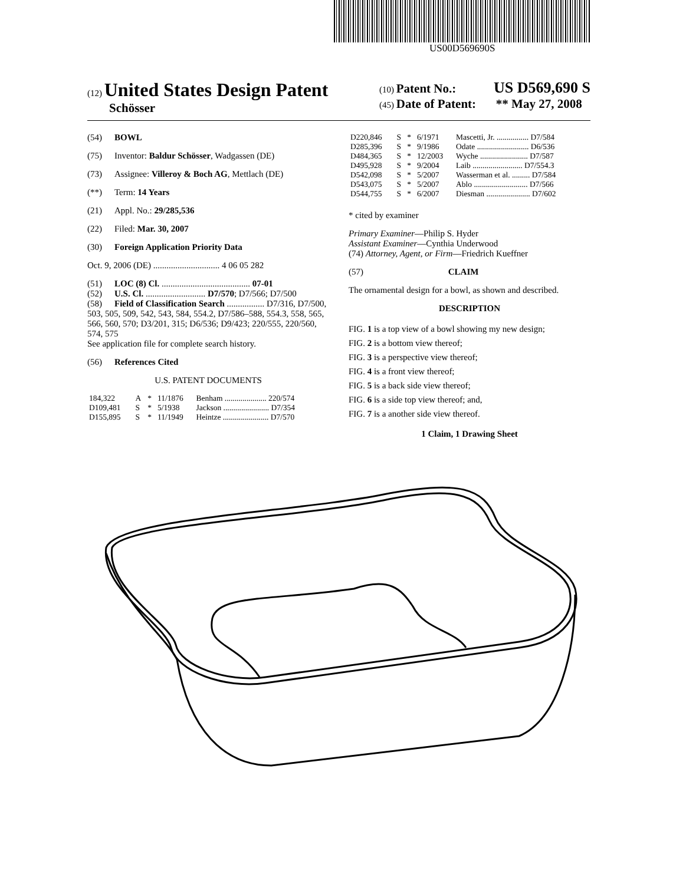US00D569690S
(12) United States Design Patent
Schösser
(10) Patent No.: US D569,690 S
(45) Date of Patent: ** May 27, 2008
(54) BOWL
(75) Inventor: Baldur Schösser, Wadgassen (DE)
(73) Assignee: Villeroy & Boch AG, Mettlach (DE)
(**) Term: 14 Years
(21) Appl. No.: 29/285,536
(22) Filed: Mar. 30, 2007
(30) Foreign Application Priority Data
Oct. 9, 2006 (DE) .............................. 4 06 05 282
(51) LOC (8) Cl. ........................................ 07-01
(52) U.S. Cl. ........................... D7/570; D7/566; D7/500
(58) Field of Classification Search ................. D7/316, D7/500, 503, 505, 509, 542, 543, 584, 554.2, D7/586–588, 554.3, 558, 565, 566, 560, 570; D3/201, 315; D6/536; D9/423; 220/555, 220/560, 574, 575
See application file for complete search history.
(56) References Cited
U.S. PATENT DOCUMENTS
| 184,322 | A | * | 11/1876 | Benham ..................... 220/574 |
| D109,481 | S | * | 5/1938 | Jackson ....................... D7/354 |
| D155,895 | S | * | 11/1949 | Heintze ....................... D7/570 |
| D220,846 | S | * | 6/1971 | Mascetti, Jr. ................ D7/584 |
| D285,396 | S | * | 9/1986 | Odate .......................... D6/536 |
| D484,365 | S | * | 12/2003 | Wyche ........................ D7/587 |
| D495,928 | S | * | 9/2004 | Laib ......................... D7/554.3 |
| D542,098 | S | * | 5/2007 | Wasserman et al. ......... D7/584 |
| D543,075 | S | * | 5/2007 | Ablo ........................... D7/566 |
| D544,755 | S | * | 6/2007 | Diesman ...................... D7/602 |
* cited by examiner
Primary Examiner—Philip S. Hyder
Assistant Examiner—Cynthia Underwood
(74) Attorney, Agent, or Firm—Friedrich Kueffner
(57) CLAIM
The ornamental design for a bowl, as shown and described.
DESCRIPTION
FIG. 1 is a top view of a bowl showing my new design;
FIG. 2 is a bottom view thereof;
FIG. 3 is a perspective view thereof;
FIG. 4 is a front view thereof;
FIG. 5 is a back side view thereof;
FIG. 6 is a side top view thereof; and,
FIG. 7 is a another side view thereof.
1 Claim, 1 Drawing Sheet